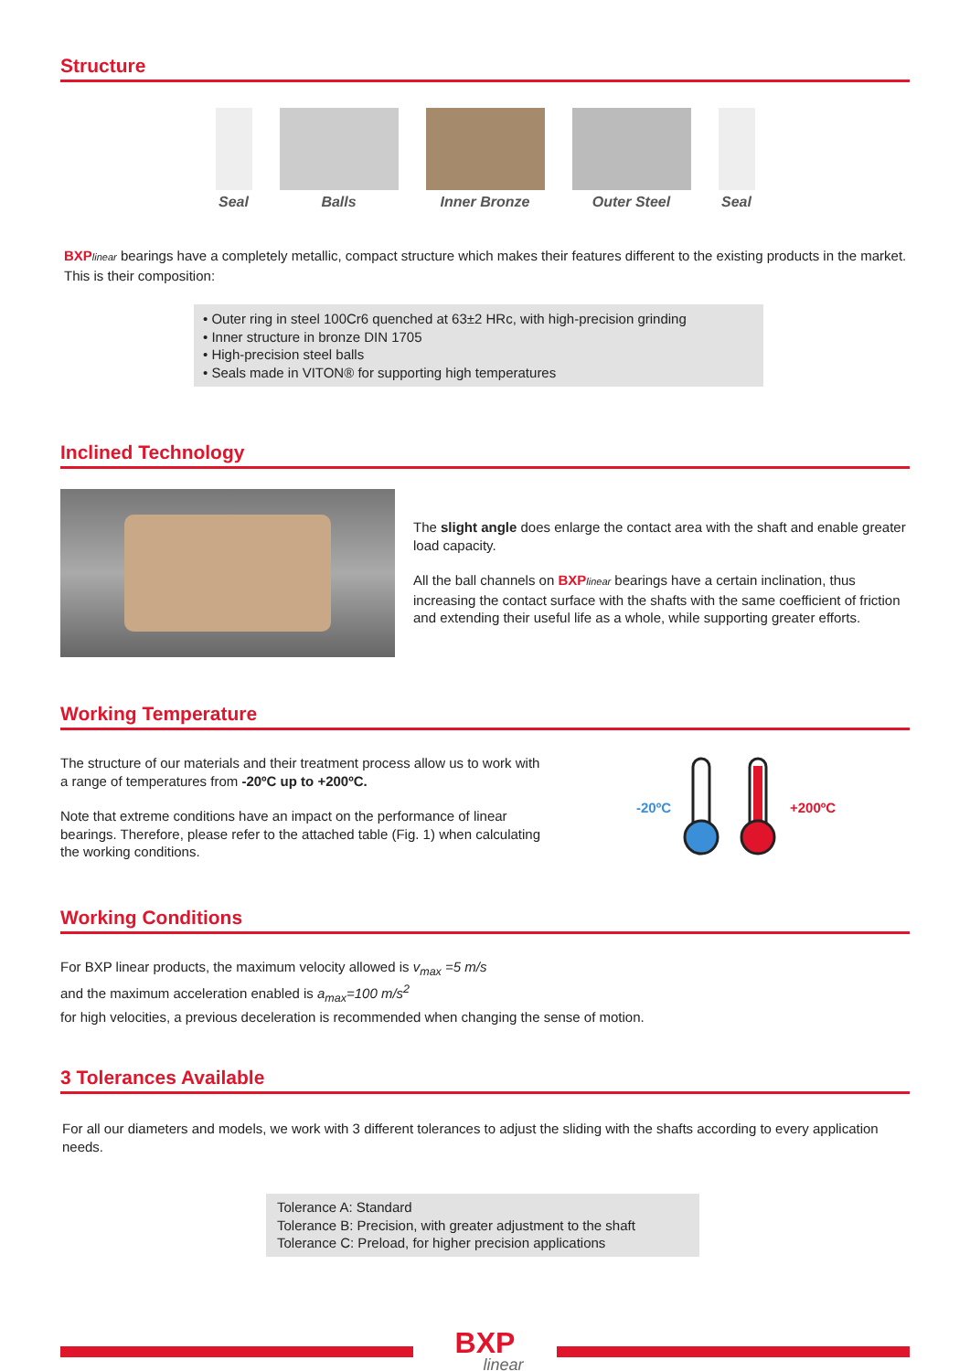Structure
Seal Balls Inner Bronze Outer Steel Seal
BXP linear bearings have a completely metallic, compact structure which makes their features different to the existing products in the market. This is their composition:
• Outer ring in steel 100Cr6 quenched at 63±2 HRc, with high-precision grinding
• Inner structure in bronze DIN 1705
• High-precision steel balls
• Seals made in VITON® for supporting high temperatures
Inclined Technology
The slight angle does enlarge the contact area with the shaft and enable greater load capacity.
All the ball channels on BXP linear bearings have a certain inclination, thus increasing the contact surface with the shafts with the same coefficient of friction and extending their useful life as a whole, while supporting greater efforts.
Working Temperature
The structure of our materials and their treatment process allow us to work with a range of temperatures from -20ºC up to +200ºC.
Note that extreme conditions have an impact on the performance of linear bearings. Therefore, please refer to the attached table (Fig. 1) when calculating the working conditions.
-20ºC +200ºC
Working Conditions
For BXP linear products, the maximum velocity allowed is v<sub>max</sub> =5 m/s
and the maximum acceleration enabled is a<sub>max</sub>=100 m/s<sup>2</sup>
for high velocities, a previous deceleration is recommended when changing the sense of motion.
3 Tolerances Available
For all our diameters and models, we work with 3 different tolerances to adjust the sliding with the shafts according to every application needs.
Tolerance A: Standard
Tolerance B: Precision, with greater adjustment to the shaft
Tolerance C: Preload, for higher precision applications
BXP
linear